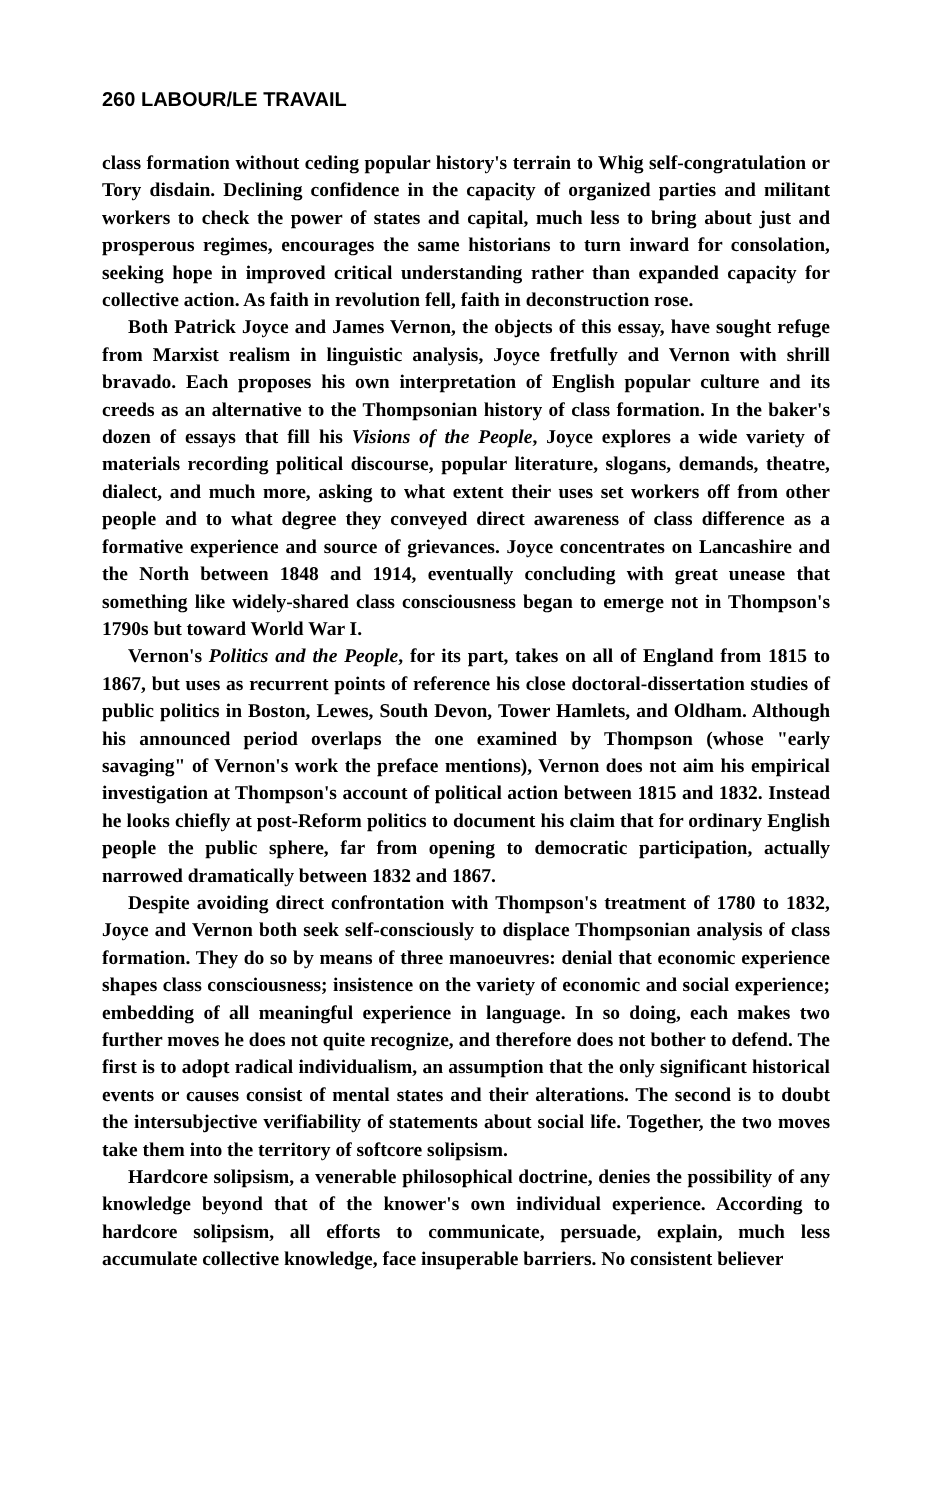260 LABOUR/LE TRAVAIL
class formation without ceding popular history's terrain to Whig self-congratulation or Tory disdain. Declining confidence in the capacity of organized parties and militant workers to check the power of states and capital, much less to bring about just and prosperous regimes, encourages the same historians to turn inward for consolation, seeking hope in improved critical understanding rather than expanded capacity for collective action. As faith in revolution fell, faith in deconstruction rose.
Both Patrick Joyce and James Vernon, the objects of this essay, have sought refuge from Marxist realism in linguistic analysis, Joyce fretfully and Vernon with shrill bravado. Each proposes his own interpretation of English popular culture and its creeds as an alternative to the Thompsonian history of class formation. In the baker's dozen of essays that fill his Visions of the People, Joyce explores a wide variety of materials recording political discourse, popular literature, slogans, demands, theatre, dialect, and much more, asking to what extent their uses set workers off from other people and to what degree they conveyed direct awareness of class difference as a formative experience and source of grievances. Joyce concentrates on Lancashire and the North between 1848 and 1914, eventually concluding with great unease that something like widely-shared class consciousness began to emerge not in Thompson's 1790s but toward World War I.
Vernon's Politics and the People, for its part, takes on all of England from 1815 to 1867, but uses as recurrent points of reference his close doctoral-dissertation studies of public politics in Boston, Lewes, South Devon, Tower Hamlets, and Oldham. Although his announced period overlaps the one examined by Thompson (whose "early savaging" of Vernon's work the preface mentions), Vernon does not aim his empirical investigation at Thompson's account of political action between 1815 and 1832. Instead he looks chiefly at post-Reform politics to document his claim that for ordinary English people the public sphere, far from opening to democratic participation, actually narrowed dramatically between 1832 and 1867.
Despite avoiding direct confrontation with Thompson's treatment of 1780 to 1832, Joyce and Vernon both seek self-consciously to displace Thompsonian analysis of class formation. They do so by means of three manoeuvres: denial that economic experience shapes class consciousness; insistence on the variety of economic and social experience; embedding of all meaningful experience in language. In so doing, each makes two further moves he does not quite recognize, and therefore does not bother to defend. The first is to adopt radical individualism, an assumption that the only significant historical events or causes consist of mental states and their alterations. The second is to doubt the intersubjective verifiability of statements about social life. Together, the two moves take them into the territory of softcore solipsism.
Hardcore solipsism, a venerable philosophical doctrine, denies the possibility of any knowledge beyond that of the knower's own individual experience. According to hardcore solipsism, all efforts to communicate, persuade, explain, much less accumulate collective knowledge, face insuperable barriers. No consistent believer